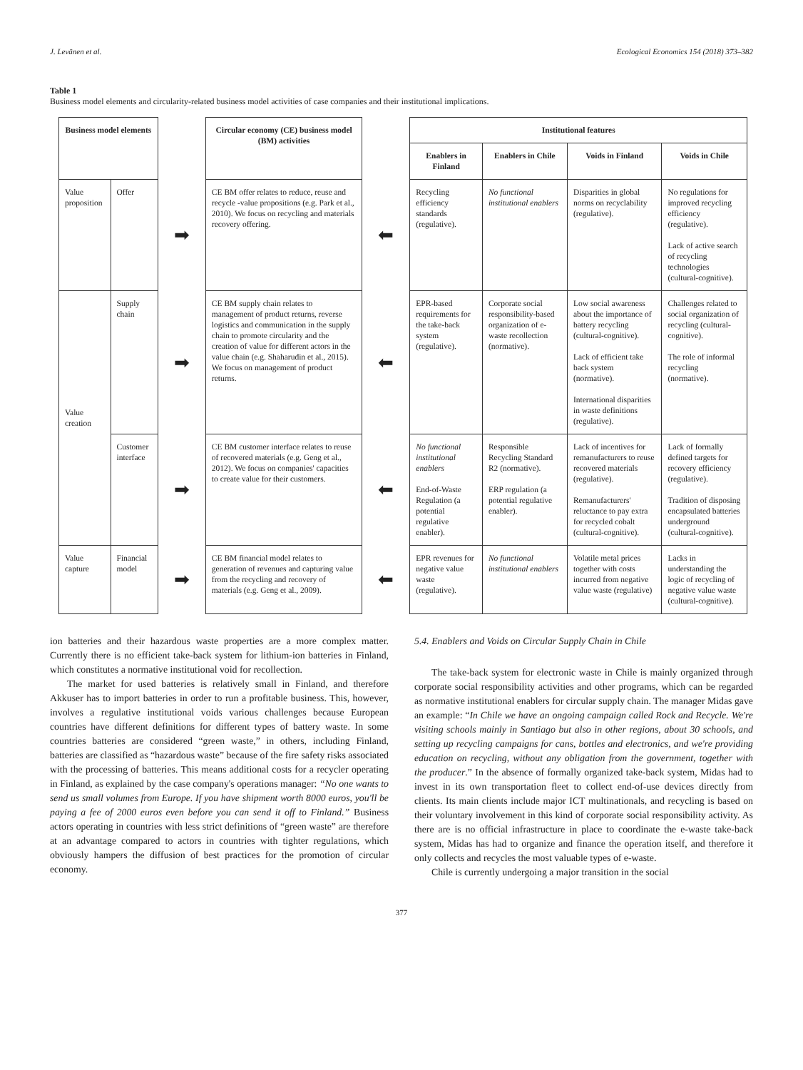J. Levänen et al. Ecological Economics 154 (2018) 373–382
Table 1
Business model elements and circularity-related business model activities of case companies and their institutional implications.
| Business model elements | | | Circular economy (CE) business model (BM) activities | | Institutional features | | | |
| | | | | | Enablers in Finland | Enablers in Chile | Voids in Finland | Voids in Chile |
| Value proposition | Offer | ➡ | CE BM offer relates to reduce, reuse and recycle -value propositions (e.g. Park et al., 2010). We focus on recycling and materials recovery offering. | ⬅ | Recycling efficiency standards (regulative). | No functional institutional enablers | Disparities in global norms on recyclability (regulative). | No regulations for improved recycling efficiency (regulative). Lack of active search of recycling technologies (cultural-cognitive). |
| Value creation | Supply chain | ➡ | CE BM supply chain relates to management of product returns, reverse logistics and communication in the supply chain to promote circularity and the creation of value for different actors in the value chain (e.g. Shaharudin et al., 2015). We focus on management of product returns. | ⬅ | EPR-based requirements for the take-back system (regulative). | Corporate social responsibility-based organization of e-waste recollection (normative). | Low social awareness about the importance of battery recycling (cultural-cognitive). Lack of efficient take back system (normative). International disparities in waste definitions (regulative). | Challenges related to social organization of recycling (cultural-cognitive). The role of informal recycling (normative). |
| | Customer interface | ➡ | CE BM customer interface relates to reuse of recovered materials (e.g. Geng et al., 2012). We focus on companies' capacities to create value for their customers. | ⬅ | No functional institutional enablers End-of-Waste Regulation (a potential regulative enabler). | Responsible Recycling Standard R2 (normative). ERP regulation (a potential regulative enabler). | Lack of incentives for remanufacturers to reuse recovered materials (regulative). Remanufacturers' reluctance to pay extra for recycled cobalt (cultural-cognitive). | Lack of formally defined targets for recovery efficiency (regulative). Tradition of disposing encapsulated batteries underground (cultural-cognitive). |
| Value capture | Financial model | ➡ | CE BM financial model relates to generation of revenues and capturing value from the recycling and recovery of materials (e.g. Geng et al., 2009). | ⬅ | EPR revenues for negative value waste (regulative). | No functional institutional enablers | Volatile metal prices together with costs incurred from negative value waste (regulative) | Lacks in understanding the logic of recycling of negative value waste (cultural-cognitive). |
ion batteries and their hazardous waste properties are a more complex matter. Currently there is no efficient take-back system for lithium-ion batteries in Finland, which constitutes a normative institutional void for recollection.
The market for used batteries is relatively small in Finland, and therefore Akkuser has to import batteries in order to run a profitable business. This, however, involves a regulative institutional voids various challenges because European countries have different definitions for different types of battery waste. In some countries batteries are considered “green waste,” in others, including Finland, batteries are classified as “hazardous waste” because of the fire safety risks associated with the processing of batteries. This means additional costs for a recycler operating in Finland, as explained by the case company's operations manager: “No one wants to send us small volumes from Europe. If you have shipment worth 8000 euros, you'll be paying a fee of 2000 euros even before you can send it off to Finland.” Business actors operating in countries with less strict definitions of “green waste” are therefore at an advantage compared to actors in countries with tighter regulations, which obviously hampers the diffusion of best practices for the promotion of circular economy.
5.4. Enablers and Voids on Circular Supply Chain in Chile
The take-back system for electronic waste in Chile is mainly organized through corporate social responsibility activities and other programs, which can be regarded as normative institutional enablers for circular supply chain. The manager Midas gave an example: “In Chile we have an ongoing campaign called Rock and Recycle. We're visiting schools mainly in Santiago but also in other regions, about 30 schools, and setting up recycling campaigns for cans, bottles and electronics, and we're providing education on recycling, without any obligation from the government, together with the producer.” In the absence of formally organized take-back system, Midas had to invest in its own transportation fleet to collect end-of-use devices directly from clients. Its main clients include major ICT multinationals, and recycling is based on their voluntary involvement in this kind of corporate social responsibility activity. As there are is no official infrastructure in place to coordinate the e-waste take-back system, Midas has had to organize and finance the operation itself, and therefore it only collects and recycles the most valuable types of e-waste.
Chile is currently undergoing a major transition in the social
377